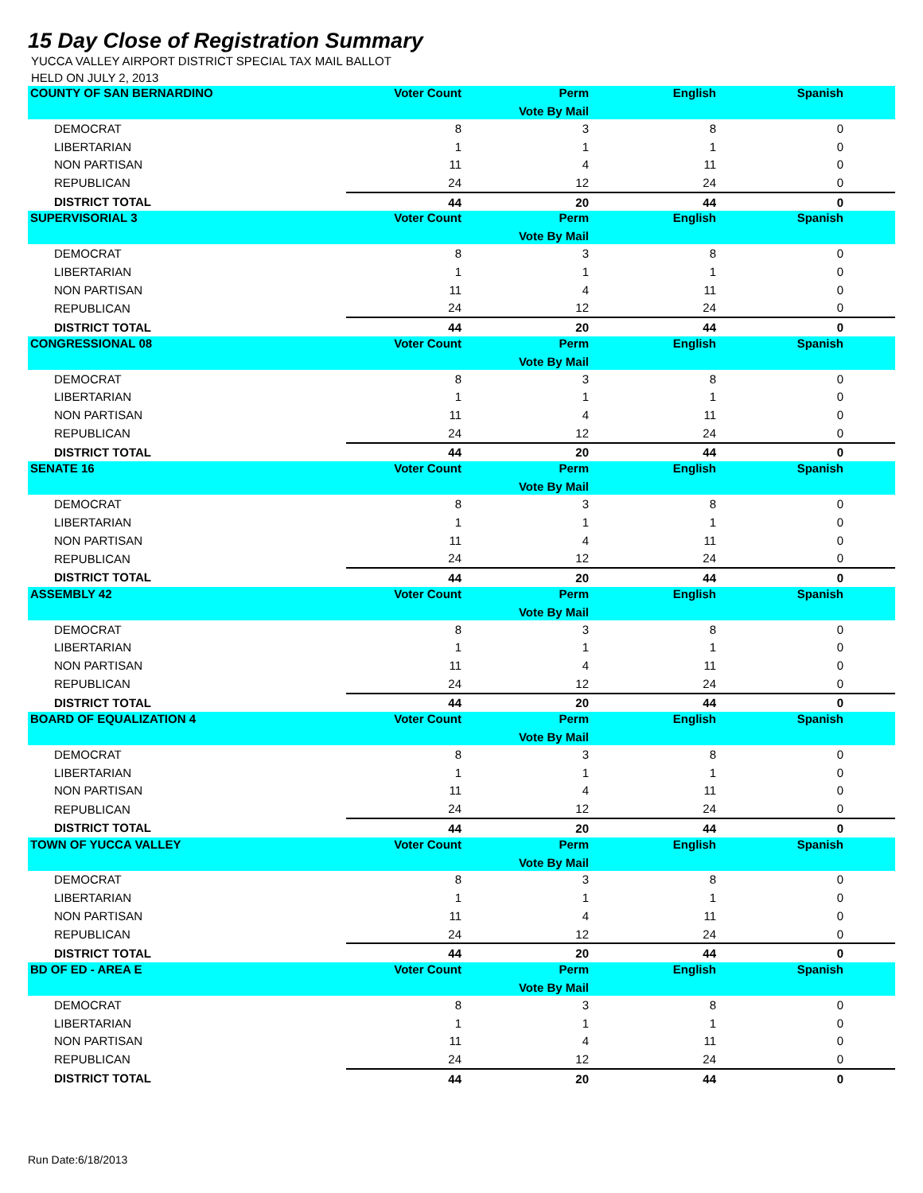15 Day Close of Registration Summary
YUCCA VALLEY AIRPORT DISTRICT SPECIAL TAX MAIL BALLOT
HELD ON JULY 2, 2013
| COUNTY OF SAN BERNARDINO | Voter Count | Perm | English | Spanish | |
| --- | --- | --- | --- | --- | --- |
| | | Vote By Mail | | | |
| DEMOCRAT | 8 | 3 | 8 | 0 | |
| LIBERTARIAN | 1 | 1 | 1 | 0 | |
| NON PARTISAN | 11 | 4 | 11 | 0 | |
| REPUBLICAN | 24 | 12 | 24 | 0 | |
| DISTRICT TOTAL | 44 | 20 | 44 | 0 | |
| SUPERVISORIAL 3 | Voter Count | Perm | English | Spanish | |
| | | Vote By Mail | | | |
| DEMOCRAT | 8 | 3 | 8 | 0 | |
| LIBERTARIAN | 1 | 1 | 1 | 0 | |
| NON PARTISAN | 11 | 4 | 11 | 0 | |
| REPUBLICAN | 24 | 12 | 24 | 0 | |
| DISTRICT TOTAL | 44 | 20 | 44 | 0 | |
| CONGRESSIONAL 08 | Voter Count | Perm | English | Spanish | |
| | | Vote By Mail | | | |
| DEMOCRAT | 8 | 3 | 8 | 0 | |
| LIBERTARIAN | 1 | 1 | 1 | 0 | |
| NON PARTISAN | 11 | 4 | 11 | 0 | |
| REPUBLICAN | 24 | 12 | 24 | 0 | |
| DISTRICT TOTAL | 44 | 20 | 44 | 0 | |
| SENATE 16 | Voter Count | Perm | English | Spanish | |
| | | Vote By Mail | | | |
| DEMOCRAT | 8 | 3 | 8 | 0 | |
| LIBERTARIAN | 1 | 1 | 1 | 0 | |
| NON PARTISAN | 11 | 4 | 11 | 0 | |
| REPUBLICAN | 24 | 12 | 24 | 0 | |
| DISTRICT TOTAL | 44 | 20 | 44 | 0 | |
| ASSEMBLY 42 | Voter Count | Perm | English | Spanish | |
| | | Vote By Mail | | | |
| DEMOCRAT | 8 | 3 | 8 | 0 | |
| LIBERTARIAN | 1 | 1 | 1 | 0 | |
| NON PARTISAN | 11 | 4 | 11 | 0 | |
| REPUBLICAN | 24 | 12 | 24 | 0 | |
| DISTRICT TOTAL | 44 | 20 | 44 | 0 | |
| BOARD OF EQUALIZATION 4 | Voter Count | Perm | English | Spanish | |
| | | Vote By Mail | | | |
| DEMOCRAT | 8 | 3 | 8 | 0 | |
| LIBERTARIAN | 1 | 1 | 1 | 0 | |
| NON PARTISAN | 11 | 4 | 11 | 0 | |
| REPUBLICAN | 24 | 12 | 24 | 0 | |
| DISTRICT TOTAL | 44 | 20 | 44 | 0 | |
| TOWN OF YUCCA VALLEY | Voter Count | Perm | English | Spanish | |
| | | Vote By Mail | | | |
| DEMOCRAT | 8 | 3 | 8 | 0 | |
| LIBERTARIAN | 1 | 1 | 1 | 0 | |
| NON PARTISAN | 11 | 4 | 11 | 0 | |
| REPUBLICAN | 24 | 12 | 24 | 0 | |
| DISTRICT TOTAL | 44 | 20 | 44 | 0 | |
| BD OF ED - AREA E | Voter Count | Perm | English | Spanish | |
| | | Vote By Mail | | | |
| DEMOCRAT | 8 | 3 | 8 | 0 | |
| LIBERTARIAN | 1 | 1 | 1 | 0 | |
| NON PARTISAN | 11 | 4 | 11 | 0 | |
| REPUBLICAN | 24 | 12 | 24 | 0 | |
| DISTRICT TOTAL | 44 | 20 | 44 | 0 | |
Run Date:6/18/2013